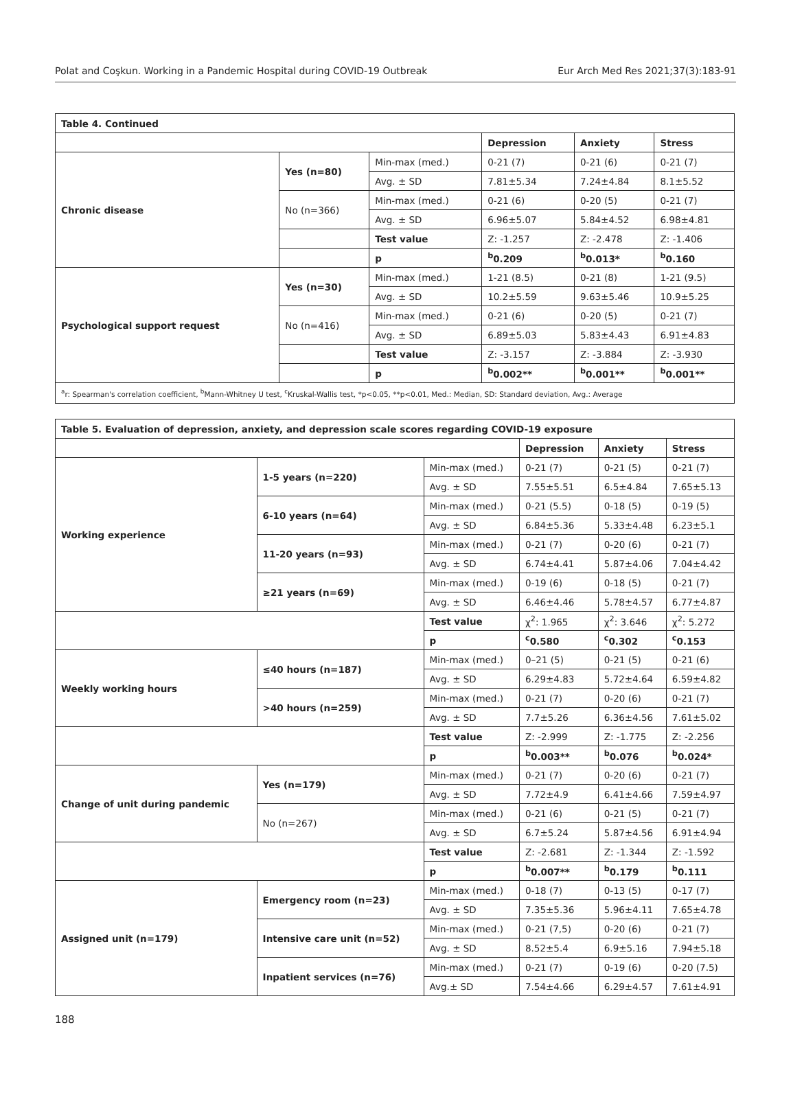Polat and Coşkun. Working in a Pandemic Hospital during COVID-19 Outbreak Eur Arch Med Res 2021;37(3):183-91
| Table 4. Continued | | | | | |
| --- | --- | --- | --- | --- | --- |
| | | | Depression | Anxiety | Stress |
| Chronic disease | Yes (n=80) | Min-max (med.) | 0-21 (7) | 0-21 (6) | 0-21 (7) |
| | | Avg. ± SD | 7.81±5.34 | 7.24±4.84 | 8.1±5.52 |
| | No (n=366) | Min-max (med.) | 0-21 (6) | 0-20 (5) | 0-21 (7) |
| | | Avg. ± SD | 6.96±5.07 | 5.84±4.52 | 6.98±4.81 |
| | | Test value | Z: -1.257 | Z: -2.478 | Z: -1.406 |
| | | p | <sup>b</sup> 0.209 | <sup>b</sup> 0.013* | <sup>b</sup> 0.160 |
| Psychological support request | Yes (n=30) | Min-max (med.) | 1-21 (8.5) | 0-21 (8) | 1-21 (9.5) |
| | | Avg. ± SD | 10.2±5.59 | 9.63±5.46 | 10.9±5.25 |
| | No (n=416) | Min-max (med.) | 0-21 (6) | 0-20 (5) | 0-21 (7) |
| | | Avg. ± SD | 6.89±5.03 | 5.83±4.43 | 6.91±4.83 |
| | | Test value | Z: -3.157 | Z: -3.884 | Z: -3.930 |
| | | p | <sup>b</sup> 0.002** | <sup>b</sup> 0.001** | <sup>b</sup> 0.001** |
| <sup>a</sup> r: Spearman's correlation coefficient, <sup>b</sup>Mann-Whitney U test, <sup>c</sup>Kruskal-Wallis test, *p<0.05, **p<0.01, Med.: Median, SD: Standard deviation, Avg.: Average | | | | | |
| Table 5. Evaluation of depression, anxiety, and depression scale scores regarding COVID-19 exposure | | | | | |
| --- | --- | --- | --- | --- | --- |
| | | | Depression | Anxiety | Stress |
| Working experience | 1-5 years (n=220) | Min-max (med.) | 0-21 (7) | 0-21 (5) | 0-21 (7) |
| | | Avg. ± SD | 7.55±5.51 | 6.5±4.84 | 7.65±5.13 |
| | 6-10 years (n=64) | Min-max (med.) | 0-21 (5.5) | 0-18 (5) | 0-19 (5) |
| | | Avg. ± SD | 6.84±5.36 | 5.33±4.48 | 6.23±5.1 |
| | 11-20 years (n=93) | Min-max (med.) | 0-21 (7) | 0-20 (6) | 0-21 (7) |
| | | Avg. ± SD | 6.74±4.41 | 5.87±4.06 | 7.04±4.42 |
| | ≥21 years (n=69) | Min-max (med.) | 0-19 (6) | 0-18 (5) | 0-21 (7) |
| | | Avg. ± SD | 6.46±4.46 | 5.78±4.57 | 6.77±4.87 |
| | | Test value | χ<sup>2</sup>: 1.965 | χ<sup>2</sup>: 3.646 | χ<sup>2</sup>: 5.272 |
| | | p | <sup>c</sup> 0.580 | <sup>c</sup> 0.302 | <sup>c</sup> 0.153 |
| Weekly working hours | ≤40 hours (n=187) | Min-max (med.) | 0–21 (5) | 0-21 (5) | 0-21 (6) |
| | | Avg. ± SD | 6.29±4.83 | 5.72±4.64 | 6.59±4.82 |
| | >40 hours (n=259) | Min-max (med.) | 0-21 (7) | 0-20 (6) | 0-21 (7) |
| | | Avg. ± SD | 7.7±5.26 | 6.36±4.56 | 7.61±5.02 |
| | | Test value | Z: -2.999 | Z: -1.775 | Z: -2.256 |
| | | p | <sup>b</sup> 0.003** | <sup>b</sup> 0.076 | <sup>b</sup> 0.024* |
| Change of unit during pandemic | Yes (n=179) | Min-max (med.) | 0-21 (7) | 0-20 (6) | 0-21 (7) |
| | | Avg. ± SD | 7.72±4.9 | 6.41±4.66 | 7.59±4.97 |
| | No (n=267) | Min-max (med.) | 0-21 (6) | 0-21 (5) | 0-21 (7) |
| | | Avg. ± SD | 6.7±5.24 | 5.87±4.56 | 6.91±4.94 |
| | | Test value | Z: -2.681 | Z: -1.344 | Z: -1.592 |
| | | p | <sup>b</sup> 0.007** | <sup>b</sup> 0.179 | <sup>b</sup> 0.111 |
| Assigned unit (n=179) | Emergency room (n=23) | Min-max (med.) | 0-18 (7) | 0-13 (5) | 0-17 (7) |
| | | Avg. ± SD | 7.35±5.36 | 5.96±4.11 | 7.65±4.78 |
| | Intensive care unit (n=52) | Min-max (med.) | 0-21 (7,5) | 0-20 (6) | 0-21 (7) |
| | | Avg. ± SD | 8.52±5.4 | 6.9±5.16 | 7.94±5.18 |
| | Inpatient services (n=76) | Min-max (med.) | 0-21 (7) | 0-19 (6) | 0-20 (7.5) |
| | | Avg.± SD | 7.54±4.66 | 6.29±4.57 | 7.61±4.91 |
188